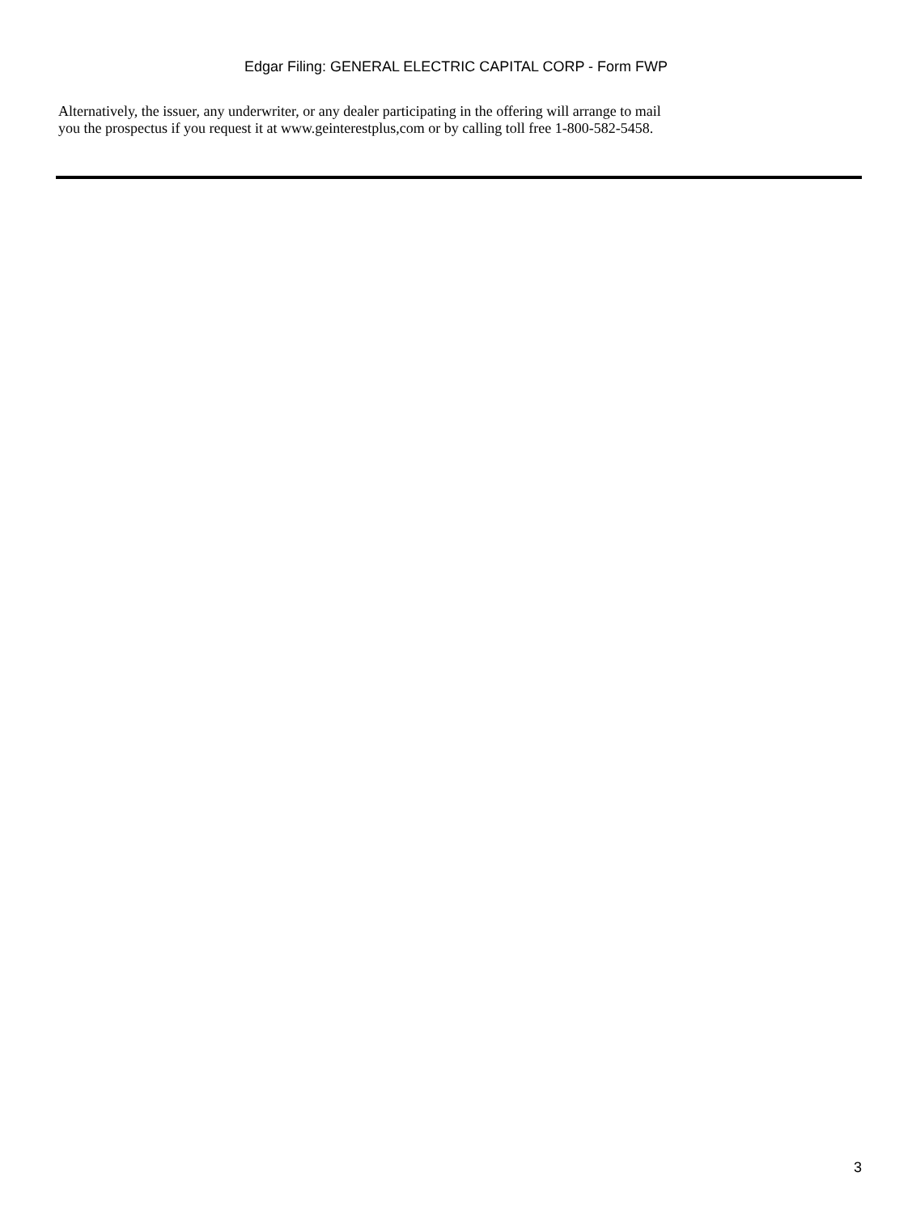Edgar Filing: GENERAL ELECTRIC CAPITAL CORP - Form FWP
Alternatively, the issuer, any underwriter, or any dealer participating in the offering will arrange to mail
you the prospectus if you request it at www.geinterestplus,com or by calling toll free 1-800-582-5458.
3